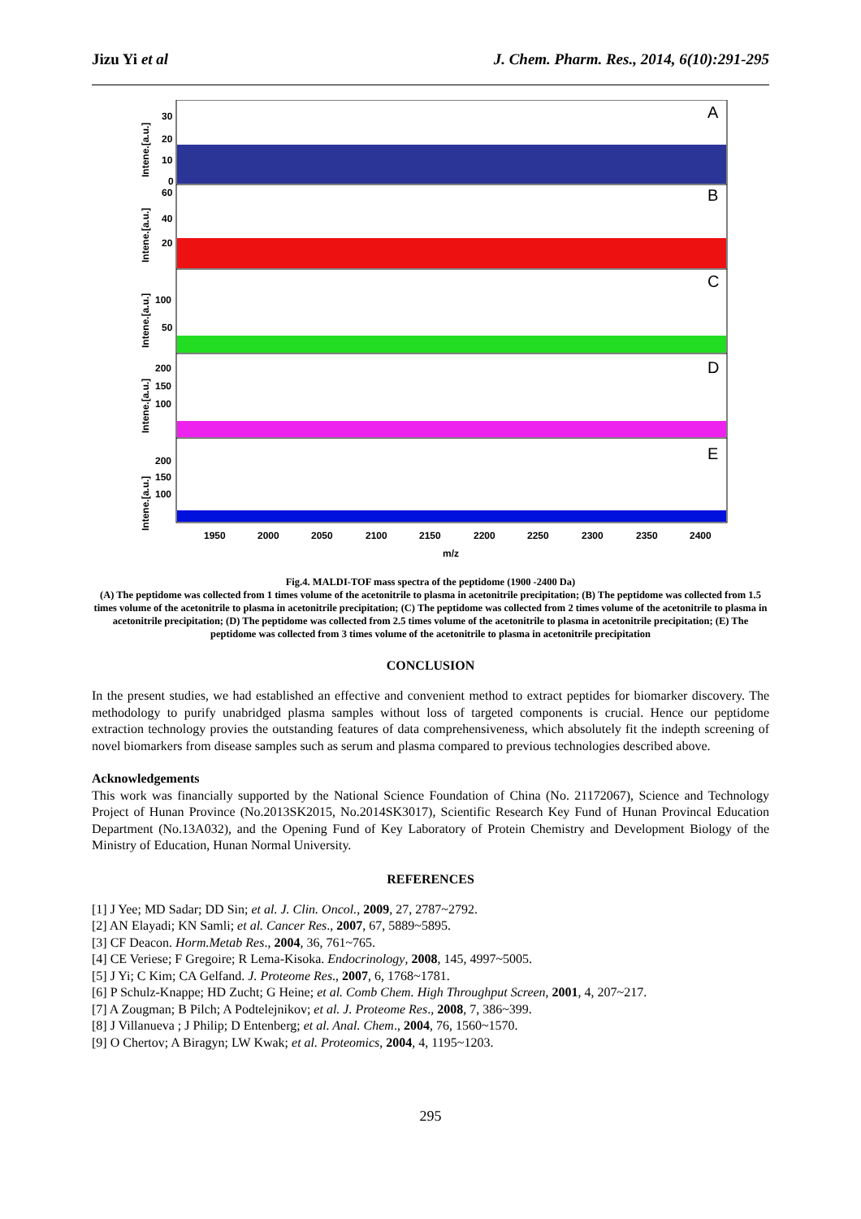Jizu Yi et al J. Chem. Pharm. Res., 2014, 6(10):291-295
A
B
C
D
E
30
20
10
0
60
40
20
100
50
200
150
100
200
150
100
1950
2000
2050
2100
2150
2200
2250
2300
2350
2400
m/z
Intene.[a.u.]
Intene.[a.u.]
Intene.[a.u.]
Intene.[a.u.]
Intene.[a.u.]
Fig.4. MALDI-TOF mass spectra of the peptidome (1900 -2400 Da)
(A) The peptidome was collected from 1 times volume of the acetonitrile to plasma in acetonitrile precipitation; (B) The peptidome was collected from 1.5 times volume of the acetonitrile to plasma in acetonitrile precipitation; (C) The peptidome was collected from 2 times volume of the acetonitrile to plasma in acetonitrile precipitation; (D) The peptidome was collected from 2.5 times volume of the acetonitrile to plasma in acetonitrile precipitation; (E) The peptidome was collected from 3 times volume of the acetonitrile to plasma in acetonitrile precipitation
CONCLUSION
In the present studies, we had established an effective and convenient method to extract peptides for biomarker discovery. The methodology to purify unabridged plasma samples without loss of targeted components is crucial. Hence our peptidome extraction technology provies the outstanding features of data comprehensiveness, which absolutely fit the indepth screening of novel biomarkers from disease samples such as serum and plasma compared to previous technologies described above.
Acknowledgements
This work was financially supported by the National Science Foundation of China (No. 21172067), Science and Technology Project of Hunan Province (No.2013SK2015, No.2014SK3017), Scientific Research Key Fund of Hunan Provincal Education Department (No.13A032), and the Opening Fund of Key Laboratory of Protein Chemistry and Development Biology of the Ministry of Education, Hunan Normal University.
REFERENCES
[1] J Yee; MD Sadar; DD Sin; et al. J. Clin. Oncol., 2009, 27, 2787~2792.
[2] AN Elayadi; KN Samli; et al. Cancer Res., 2007, 67, 5889~5895.
[3] CF Deacon. Horm.Metab Res., 2004, 36, 761~765.
[4] CE Veriese; F Gregoire; R Lema-Kisoka. Endocrinology, 2008, 145, 4997~5005.
[5] J Yi; C Kim; CA Gelfand. J. Proteome Res., 2007, 6, 1768~1781.
[6] P Schulz-Knappe; HD Zucht; G Heine; et al. Comb Chem. High Throughput Screen, 2001, 4, 207~217.
[7] A Zougman; B Pilch; A Podtelejnikov; et al. J. Proteome Res., 2008, 7, 386~399.
[8] J Villanueva ; J Philip; D Entenberg; et al. Anal. Chem., 2004, 76, 1560~1570.
[9] O Chertov; A Biragyn; LW Kwak; et al. Proteomics, 2004, 4, 1195~1203.
295